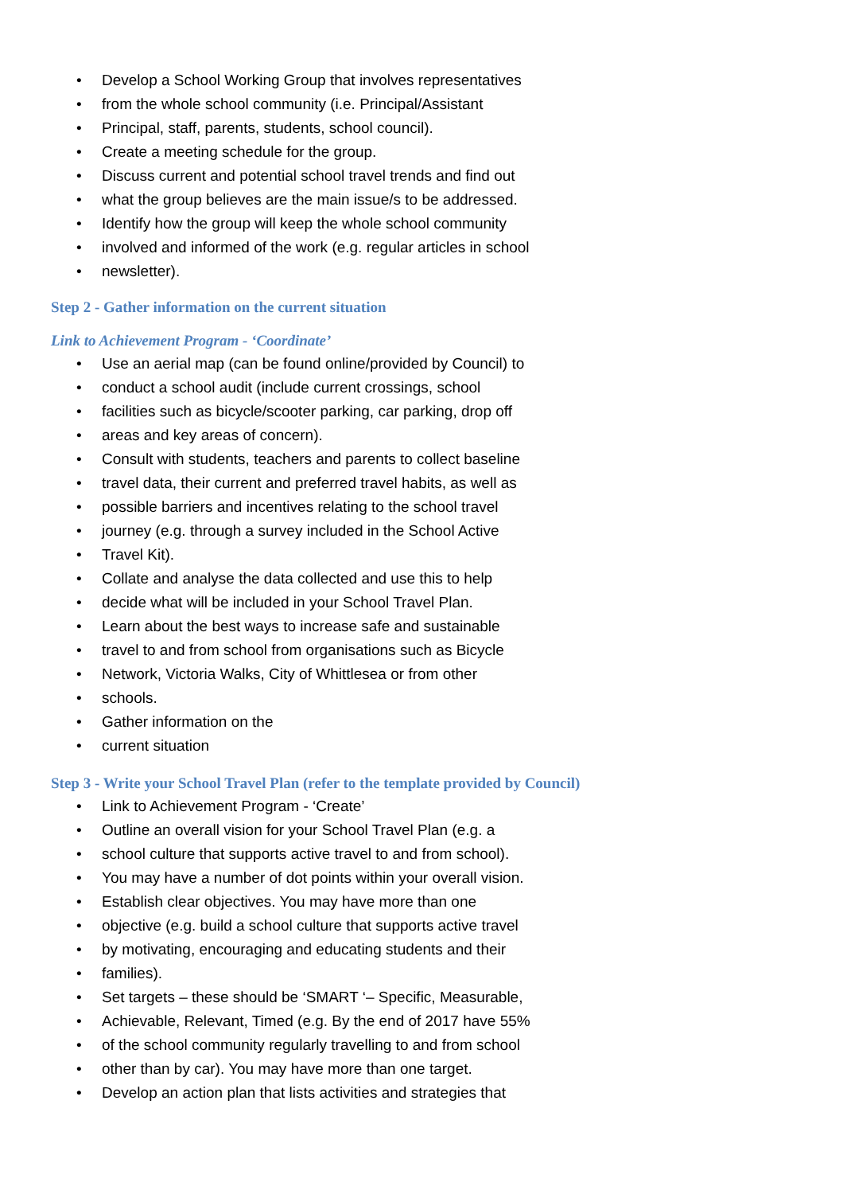• Develop a School Working Group that involves representatives
• from the whole school community (i.e. Principal/Assistant
• Principal, staff, parents, students, school council).
• Create a meeting schedule for the group.
• Discuss current and potential school travel trends and find out
• what the group believes are the main issue/s to be addressed.
• Identify how the group will keep the whole school community
• involved and informed of the work (e.g. regular articles in school
• newsletter).
Step 2 - Gather information on the current situation
Link to Achievement Program - ‘Coordinate’
• Use an aerial map (can be found online/provided by Council) to
• conduct a school audit (include current crossings, school
• facilities such as bicycle/scooter parking, car parking, drop off
• areas and key areas of concern).
• Consult with students, teachers and parents to collect baseline
• travel data, their current and preferred travel habits, as well as
• possible barriers and incentives relating to the school travel
• journey (e.g. through a survey included in the School Active
• Travel Kit).
• Collate and analyse the data collected and use this to help
• decide what will be included in your School Travel Plan.
• Learn about the best ways to increase safe and sustainable
• travel to and from school from organisations such as Bicycle
• Network, Victoria Walks, City of Whittlesea or from other
• schools.
• Gather information on the
• current situation
Step 3 - Write your School Travel Plan (refer to the template provided by Council)
• Link to Achievement Program - ‘Create’
• Outline an overall vision for your School Travel Plan (e.g. a
• school culture that supports active travel to and from school).
• You may have a number of dot points within your overall vision.
• Establish clear objectives. You may have more than one
• objective (e.g. build a school culture that supports active travel
• by motivating, encouraging and educating students and their
• families).
• Set targets – these should be ‘SMART ‘– Specific, Measurable,
• Achievable, Relevant, Timed (e.g. By the end of 2017 have 55%
• of the school community regularly travelling to and from school
• other than by car). You may have more than one target.
• Develop an action plan that lists activities and strategies that